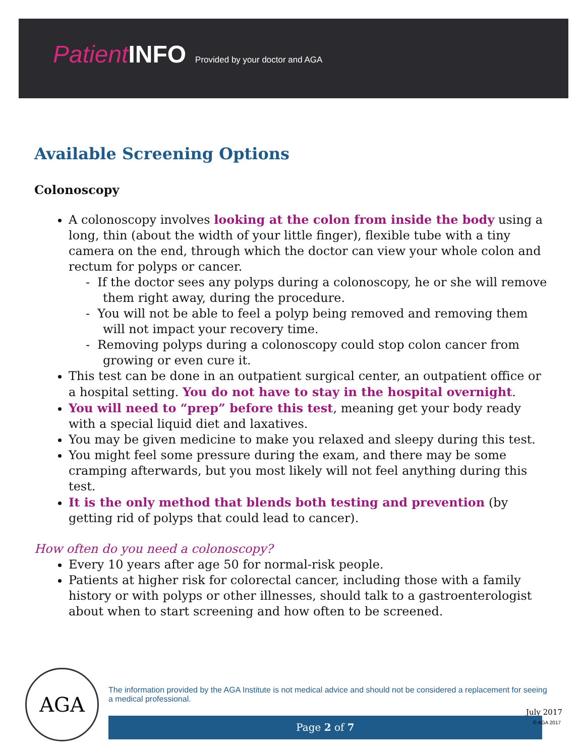Patient INFO Provided by your doctor and AGA
Available Screening Options
Colonoscopy
A colonoscopy involves looking at the colon from inside the body using a long, thin (about the width of your little finger), flexible tube with a tiny camera on the end, through which the doctor can view your whole colon and rectum for polyps or cancer.
- If the doctor sees any polyps during a colonoscopy, he or she will remove them right away, during the procedure.
- You will not be able to feel a polyp being removed and removing them will not impact your recovery time.
- Removing polyps during a colonoscopy could stop colon cancer from growing or even cure it.
This test can be done in an outpatient surgical center, an outpatient office or a hospital setting. You do not have to stay in the hospital overnight.
You will need to “prep” before this test, meaning get your body ready with a special liquid diet and laxatives.
You may be given medicine to make you relaxed and sleepy during this test.
You might feel some pressure during the exam, and there may be some cramping afterwards, but you most likely will not feel anything during this test.
It is the only method that blends both testing and prevention (by getting rid of polyps that could lead to cancer).
How often do you need a colonoscopy?
Every 10 years after age 50 for normal-risk people.
Patients at higher risk for colorectal cancer, including those with a family history or with polyps or other illnesses, should talk to a gastroenterologist about when to start screening and how often to be screened.
AGA
The information provided by the AGA Institute is not medical advice and should not be considered a replacement for seeing a medical professional.
July 2017
Page 2 of 7 © AGA 2017